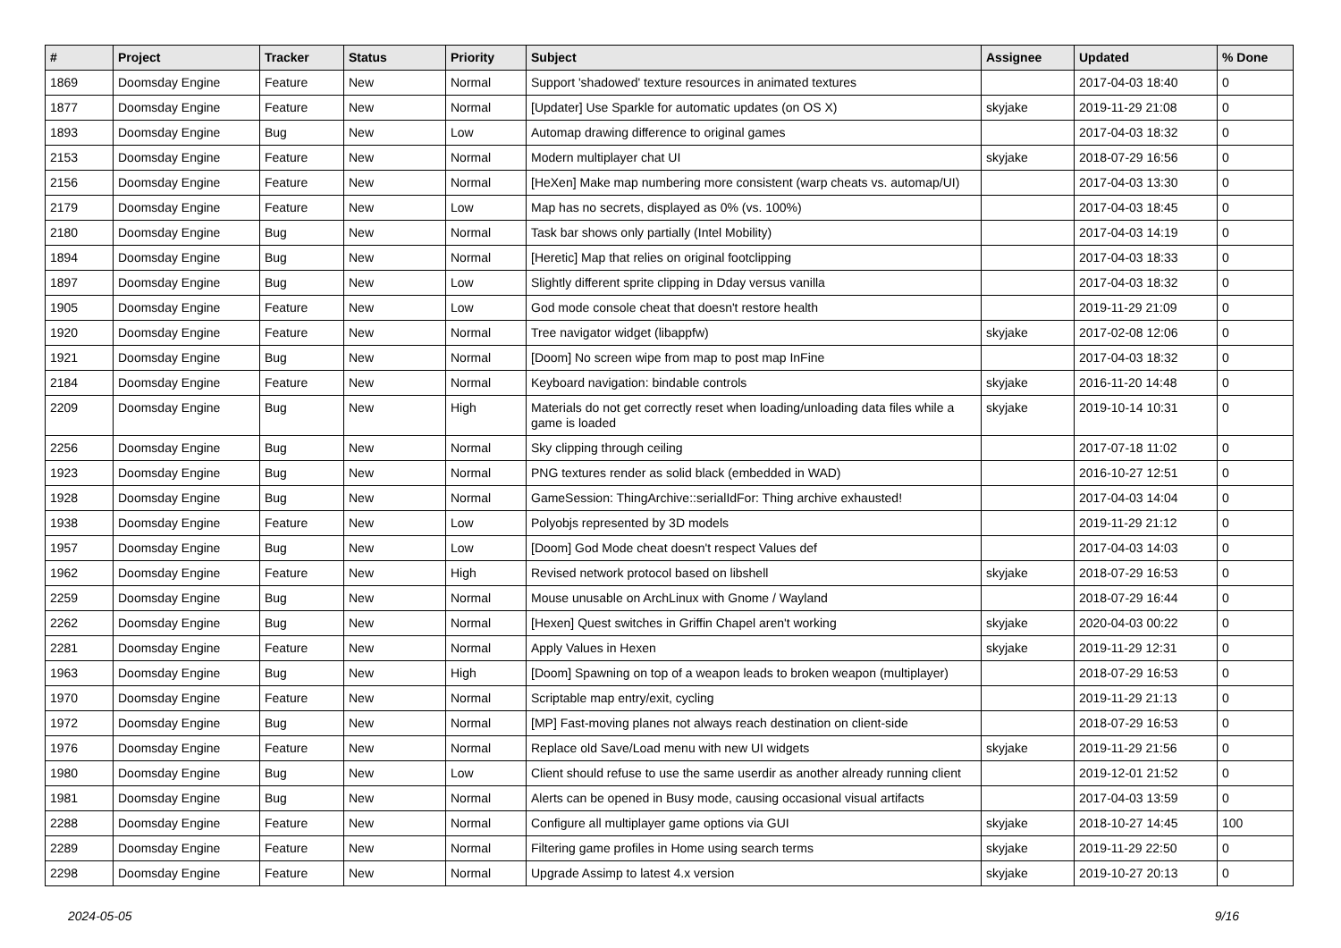| # | Project | Tracker | Status | Priority | Subject | Assignee | Updated | % Done |
| --- | --- | --- | --- | --- | --- | --- | --- | --- |
| 1869 | Doomsday Engine | Feature | New | Normal | Support 'shadowed' texture resources in animated textures | | 2017-04-03 18:40 | 0 |
| 1877 | Doomsday Engine | Feature | New | Normal | [Updater] Use Sparkle for automatic updates (on OS X) | skyjake | 2019-11-29 21:08 | 0 |
| 1893 | Doomsday Engine | Bug | New | Low | Automap drawing difference to original games | | 2017-04-03 18:32 | 0 |
| 2153 | Doomsday Engine | Feature | New | Normal | Modern multiplayer chat UI | skyjake | 2018-07-29 16:56 | 0 |
| 2156 | Doomsday Engine | Feature | New | Normal | [HeXen] Make map numbering more consistent (warp cheats vs. automap/UI) | | 2017-04-03 13:30 | 0 |
| 2179 | Doomsday Engine | Feature | New | Low | Map has no secrets, displayed as 0% (vs. 100%) | | 2017-04-03 18:45 | 0 |
| 2180 | Doomsday Engine | Bug | New | Normal | Task bar shows only partially (Intel Mobility) | | 2017-04-03 14:19 | 0 |
| 1894 | Doomsday Engine | Bug | New | Normal | [Heretic] Map that relies on original footclipping | | 2017-04-03 18:33 | 0 |
| 1897 | Doomsday Engine | Bug | New | Low | Slightly different sprite clipping in Dday versus vanilla | | 2017-04-03 18:32 | 0 |
| 1905 | Doomsday Engine | Feature | New | Low | God mode console cheat that doesn't restore health | | 2019-11-29 21:09 | 0 |
| 1920 | Doomsday Engine | Feature | New | Normal | Tree navigator widget (libappfw) | skyjake | 2017-02-08 12:06 | 0 |
| 1921 | Doomsday Engine | Bug | New | Normal | [Doom] No screen wipe from map to post map InFine | | 2017-04-03 18:32 | 0 |
| 2184 | Doomsday Engine | Feature | New | Normal | Keyboard navigation: bindable controls | skyjake | 2016-11-20 14:48 | 0 |
| 2209 | Doomsday Engine | Bug | New | High | Materials do not get correctly reset when loading/unloading data files while a game is loaded | skyjake | 2019-10-14 10:31 | 0 |
| 2256 | Doomsday Engine | Bug | New | Normal | Sky clipping through ceiling | | 2017-07-18 11:02 | 0 |
| 1923 | Doomsday Engine | Bug | New | Normal | PNG textures render as solid black (embedded in WAD) | | 2016-10-27 12:51 | 0 |
| 1928 | Doomsday Engine | Bug | New | Normal | GameSession: ThingArchive::serialIdFor: Thing archive exhausted! | | 2017-04-03 14:04 | 0 |
| 1938 | Doomsday Engine | Feature | New | Low | Polyobjs represented by 3D models | | 2019-11-29 21:12 | 0 |
| 1957 | Doomsday Engine | Bug | New | Low | [Doom] God Mode cheat doesn't respect Values def | | 2017-04-03 14:03 | 0 |
| 1962 | Doomsday Engine | Feature | New | High | Revised network protocol based on libshell | skyjake | 2018-07-29 16:53 | 0 |
| 2259 | Doomsday Engine | Bug | New | Normal | Mouse unusable on ArchLinux with Gnome / Wayland | | 2018-07-29 16:44 | 0 |
| 2262 | Doomsday Engine | Bug | New | Normal | [Hexen] Quest switches in Griffin Chapel aren't working | skyjake | 2020-04-03 00:22 | 0 |
| 2281 | Doomsday Engine | Feature | New | Normal | Apply Values in Hexen | skyjake | 2019-11-29 12:31 | 0 |
| 1963 | Doomsday Engine | Bug | New | High | [Doom] Spawning on top of a weapon leads to broken weapon (multiplayer) | | 2018-07-29 16:53 | 0 |
| 1970 | Doomsday Engine | Feature | New | Normal | Scriptable map entry/exit, cycling | | 2019-11-29 21:13 | 0 |
| 1972 | Doomsday Engine | Bug | New | Normal | [MP] Fast-moving planes not always reach destination on client-side | | 2018-07-29 16:53 | 0 |
| 1976 | Doomsday Engine | Feature | New | Normal | Replace old Save/Load menu with new UI widgets | skyjake | 2019-11-29 21:56 | 0 |
| 1980 | Doomsday Engine | Bug | New | Low | Client should refuse to use the same userdir as another already running client | | 2019-12-01 21:52 | 0 |
| 1981 | Doomsday Engine | Bug | New | Normal | Alerts can be opened in Busy mode, causing occasional visual artifacts | | 2017-04-03 13:59 | 0 |
| 2288 | Doomsday Engine | Feature | New | Normal | Configure all multiplayer game options via GUI | skyjake | 2018-10-27 14:45 | 100 |
| 2289 | Doomsday Engine | Feature | New | Normal | Filtering game profiles in Home using search terms | skyjake | 2019-11-29 22:50 | 0 |
| 2298 | Doomsday Engine | Feature | New | Normal | Upgrade Assimp to latest 4.x version | skyjake | 2019-10-27 20:13 | 0 |
2024-05-05 9/16